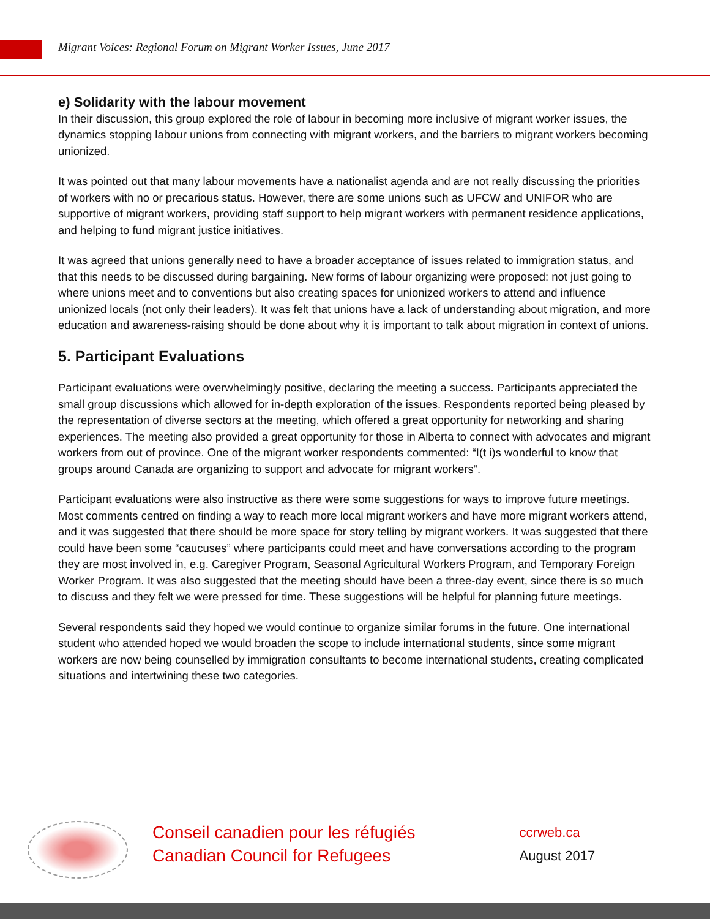Migrant Voices: Regional Forum on Migrant Worker Issues, June 2017
e) Solidarity with the labour movement
In their discussion, this group explored the role of labour in becoming more inclusive of migrant worker issues, the dynamics stopping labour unions from connecting with migrant workers, and the barriers to migrant workers becoming unionized.
It was pointed out that many labour movements have a nationalist agenda and are not really discussing the priorities of workers with no or precarious status. However, there are some unions such as UFCW and UNIFOR who are supportive of migrant workers, providing staff support to help migrant workers with permanent residence applications, and helping to fund migrant justice initiatives.
It was agreed that unions generally need to have a broader acceptance of issues related to immigration status, and that this needs to be discussed during bargaining. New forms of labour organizing were proposed: not just going to where unions meet and to conventions but also creating spaces for unionized workers to attend and influence unionized locals (not only their leaders). It was felt that unions have a lack of understanding about migration, and more education and awareness-raising should be done about why it is important to talk about migration in context of unions.
5. Participant Evaluations
Participant evaluations were overwhelmingly positive, declaring the meeting a success. Participants appreciated the small group discussions which allowed for in-depth exploration of the issues. Respondents reported being pleased by the representation of diverse sectors at the meeting, which offered a great opportunity for networking and sharing experiences. The meeting also provided a great opportunity for those in Alberta to connect with advocates and migrant workers from out of province. One of the migrant worker respondents commented: “I(t i)s wonderful to know that groups around Canada are organizing to support and advocate for migrant workers”.
Participant evaluations were also instructive as there were some suggestions for ways to improve future meetings. Most comments centred on finding a way to reach more local migrant workers and have more migrant workers attend, and it was suggested that there should be more space for story telling by migrant workers. It was suggested that there could have been some “caucuses” where participants could meet and have conversations according to the program they are most involved in, e.g. Caregiver Program, Seasonal Agricultural Workers Program, and Temporary Foreign Worker Program. It was also suggested that the meeting should have been a three-day event, since there is so much to discuss and they felt we were pressed for time. These suggestions will be helpful for planning future meetings.
Several respondents said they hoped we would continue to organize similar forums in the future. One international student who attended hoped we would broaden the scope to include international students, since some migrant workers are now being counselled by immigration consultants to become international students, creating complicated situations and intertwining these two categories.
Conseil canadien pour les réfugiés
Canadian Council for Refugees
ccrweb.ca
August 2017